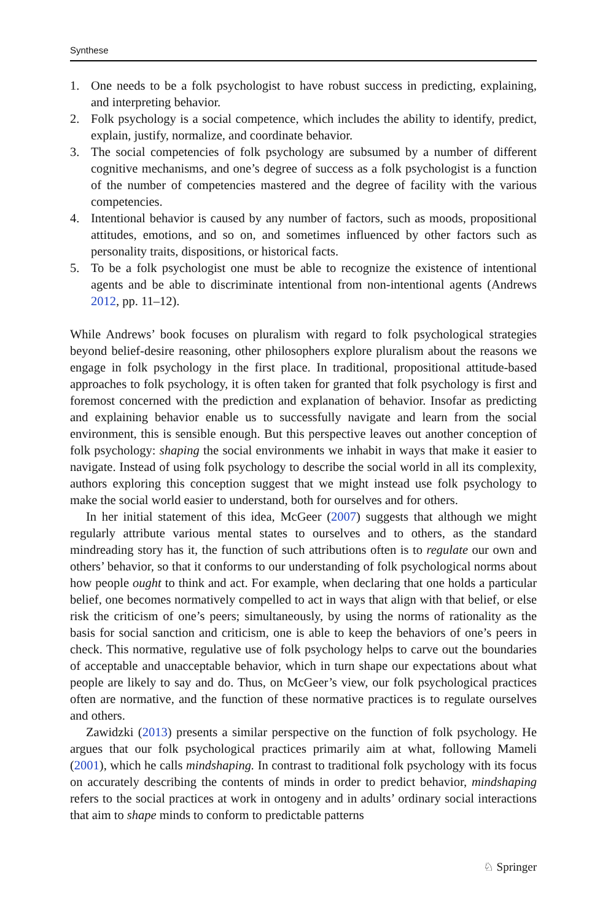Synthese
1. One needs to be a folk psychologist to have robust success in predicting, explaining, and interpreting behavior.
2. Folk psychology is a social competence, which includes the ability to identify, predict, explain, justify, normalize, and coordinate behavior.
3. The social competencies of folk psychology are subsumed by a number of different cognitive mechanisms, and one’s degree of success as a folk psychologist is a function of the number of competencies mastered and the degree of facility with the various competencies.
4. Intentional behavior is caused by any number of factors, such as moods, propositional attitudes, emotions, and so on, and sometimes influenced by other factors such as personality traits, dispositions, or historical facts.
5. To be a folk psychologist one must be able to recognize the existence of intentional agents and be able to discriminate intentional from non-intentional agents (Andrews 2012, pp. 11–12).
While Andrews’ book focuses on pluralism with regard to folk psychological strategies beyond belief-desire reasoning, other philosophers explore pluralism about the reasons we engage in folk psychology in the first place. In traditional, propositional attitude-based approaches to folk psychology, it is often taken for granted that folk psychology is first and foremost concerned with the prediction and explanation of behavior. Insofar as predicting and explaining behavior enable us to successfully navigate and learn from the social environment, this is sensible enough. But this perspective leaves out another conception of folk psychology: shaping the social environments we inhabit in ways that make it easier to navigate. Instead of using folk psychology to describe the social world in all its complexity, authors exploring this conception suggest that we might instead use folk psychology to make the social world easier to understand, both for ourselves and for others.
In her initial statement of this idea, McGeer (2007) suggests that although we might regularly attribute various mental states to ourselves and to others, as the standard mindreading story has it, the function of such attributions often is to regulate our own and others’ behavior, so that it conforms to our understanding of folk psychological norms about how people ought to think and act. For example, when declaring that one holds a particular belief, one becomes normatively compelled to act in ways that align with that belief, or else risk the criticism of one’s peers; simultaneously, by using the norms of rationality as the basis for social sanction and criticism, one is able to keep the behaviors of one’s peers in check. This normative, regulative use of folk psychology helps to carve out the boundaries of acceptable and unacceptable behavior, which in turn shape our expectations about what people are likely to say and do. Thus, on McGeer’s view, our folk psychological practices often are normative, and the function of these normative practices is to regulate ourselves and others.
Zawidzki (2013) presents a similar perspective on the function of folk psychology. He argues that our folk psychological practices primarily aim at what, following Mameli (2001), which he calls mindshaping. In contrast to traditional folk psychology with its focus on accurately describing the contents of minds in order to predict behavior, mindshaping refers to the social practices at work in ontogeny and in adults’ ordinary social interactions that aim to shape minds to conform to predictable patterns
♘ Springer